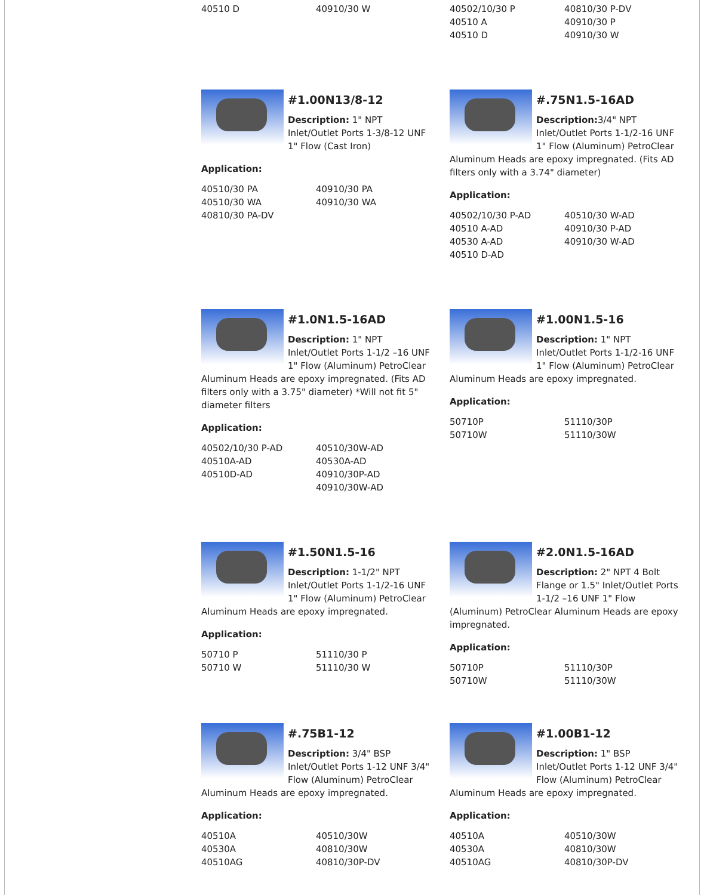| 40510 D | 40910/30 W |
| 40502/10/30 P | 40810/30 P-DV |
| 40510 A | 40910/30 P |
| 40510 D | 40910/30 W |
#1.00N13/8-12
Description: 1" NPT Inlet/Outlet Ports 1-3/8-12 UNF 1" Flow (Cast Iron)
Application:
| 40510/30 PA | 40910/30 PA |
| 40510/30 WA | 40910/30 WA |
| 40810/30 PA-DV | |
#.75N1.5-16AD
Description: 3/4" NPT Inlet/Outlet Ports 1-1/2-16 UNF 1" Flow (Aluminum) PetroClear Aluminum Heads are epoxy impregnated. (Fits AD filters only with a 3.74" diameter)
Application:
| 40502/10/30 P-AD | 40510/30 W-AD |
| 40510 A-AD | 40910/30 P-AD |
| 40530 A-AD | 40910/30 W-AD |
| 40510 D-AD | |
#1.0N1.5-16AD
Description: 1" NPT Inlet/Outlet Ports 1-1/2 –16 UNF 1" Flow (Aluminum) PetroClear Aluminum Heads are epoxy impregnated. (Fits AD filters only with a 3.75" diameter) *Will not fit 5" diameter filters
Application:
| 40502/10/30 P-AD | 40510/30W-AD |
| 40510A-AD | 40530A-AD |
| 40510D-AD | 40910/30P-AD |
| | 40910/30W-AD |
#1.00N1.5-16
Description: 1" NPT Inlet/Outlet Ports 1-1/2-16 UNF 1" Flow (Aluminum) PetroClear Aluminum Heads are epoxy impregnated.
Application:
| 50710P | 51110/30P |
| 50710W | 51110/30W |
#1.50N1.5-16
Description: 1-1/2" NPT Inlet/Outlet Ports 1-1/2-16 UNF 1" Flow (Aluminum) PetroClear Aluminum Heads are epoxy impregnated.
Application:
| 50710 P | 51110/30 P |
| 50710 W | 51110/30 W |
#2.0N1.5-16AD
Description: 2" NPT 4 Bolt Flange or 1.5" Inlet/Outlet Ports 1-1/2 –16 UNF 1" Flow (Aluminum) PetroClear Aluminum Heads are epoxy impregnated.
Application:
| 50710P | 51110/30P |
| 50710W | 51110/30W |
#.75B1-12
Description: 3/4" BSP Inlet/Outlet Ports 1-12 UNF 3/4" Flow (Aluminum) PetroClear Aluminum Heads are epoxy impregnated.
Application:
| 40510A | 40510/30W |
| 40530A | 40810/30W |
| 40510AG | 40810/30P-DV |
#1.00B1-12
Description: 1" BSP Inlet/Outlet Ports 1-12 UNF 3/4" Flow (Aluminum) PetroClear Aluminum Heads are epoxy impregnated.
Application:
| 40510A | 40510/30W |
| 40530A | 40810/30W |
| 40510AG | 40810/30P-DV |